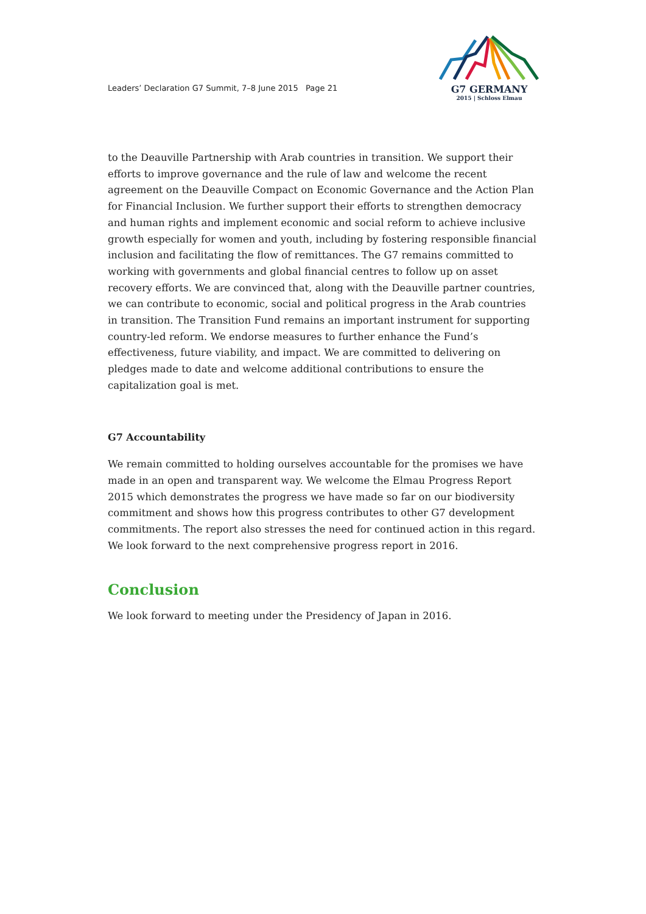Leaders’ Declaration G7 Summit, 7–8 June 2015 Page 21
G7 GERMANY
2015 | Schloss Elmau
to the Deauville Partnership with Arab countries in transition. We support their efforts to improve governance and the rule of law and welcome the recent agreement on the Deauville Compact on Economic Governance and the Action Plan for Financial Inclusion. We further support their efforts to strengthen democracy and human rights and implement economic and social reform to achieve inclusive growth especially for women and youth, including by fostering responsible financial inclusion and facilitating the flow of remittances. The G7 remains committed to working with governments and global financial centres to follow up on asset recovery efforts. We are convinced that, along with the Deauville partner countries, we can contribute to economic, social and political progress in the Arab countries in transition. The Transition Fund remains an important instrument for supporting country-led reform. We endorse measures to further enhance the Fund’s effectiveness, future viability, and impact. We are committed to delivering on pledges made to date and welcome additional contributions to ensure the capitalization goal is met.
G7 Accountability
We remain committed to holding ourselves accountable for the promises we have made in an open and transparent way. We welcome the Elmau Progress Report 2015 which demonstrates the progress we have made so far on our biodiversity commitment and shows how this progress contributes to other G7 development commitments. The report also stresses the need for continued action in this regard. We look forward to the next comprehensive progress report in 2016.
Conclusion
We look forward to meeting under the Presidency of Japan in 2016.